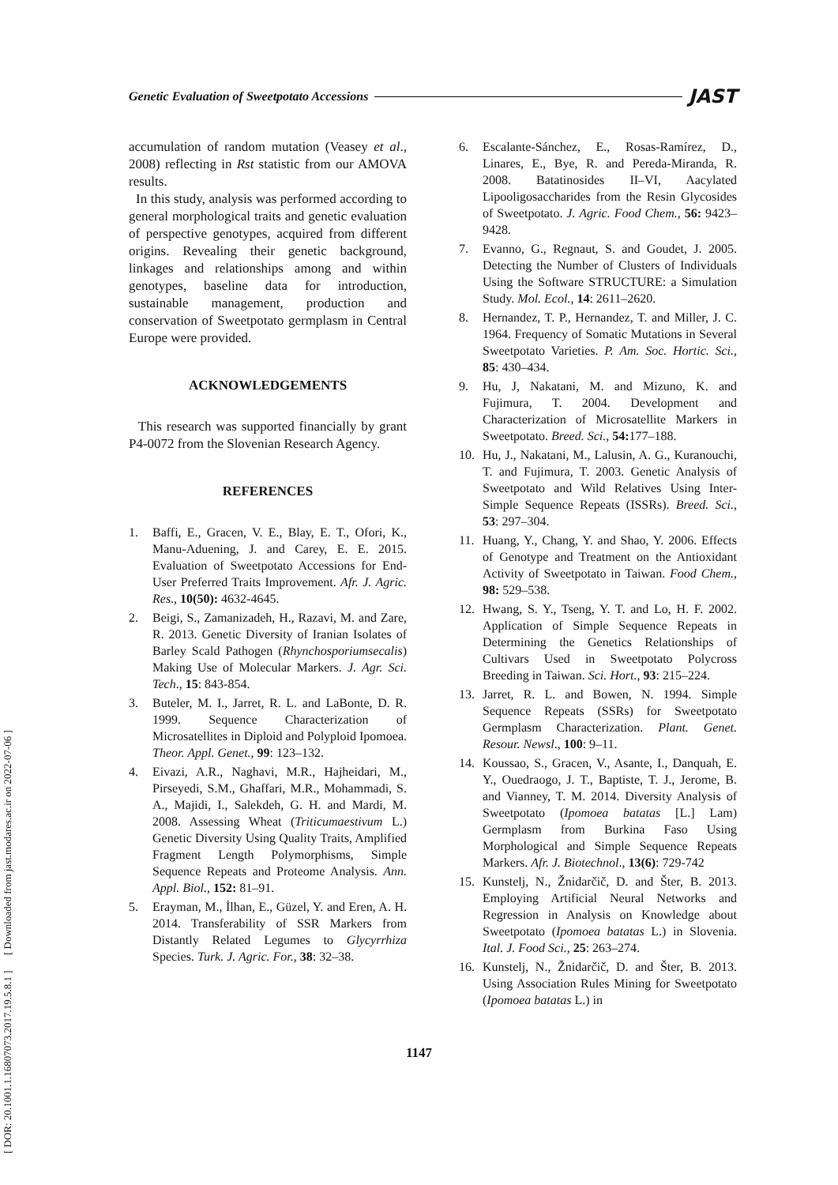[ DOR: 20.1001.1.16807073.2017.19.5.8.1 ] [ Downloaded from jast.modares.ac.ir on 2022-07-06 ]
Genetic Evaluation of Sweetpotato Accessions
JAST
accumulation of random mutation (Veasey et al., 2008) reflecting in Rst statistic from our AMOVA results.
In this study, analysis was performed according to general morphological traits and genetic evaluation of perspective genotypes, acquired from different origins. Revealing their genetic background, linkages and relationships among and within genotypes, baseline data for introduction, sustainable management, production and conservation of Sweetpotato germplasm in Central Europe were provided.
ACKNOWLEDGEMENTS
This research was supported financially by grant P4-0072 from the Slovenian Research Agency.
REFERENCES
1. Baffi, E., Gracen, V. E., Blay, E. T., Ofori, K., Manu-Aduening, J. and Carey, E. E. 2015. Evaluation of Sweetpotato Accessions for End-User Preferred Traits Improvement. Afr. J. Agric. Res., 10(50): 4632-4645.
2. Beigi, S., Zamanizadeh, H., Razavi, M. and Zare, R. 2013. Genetic Diversity of Iranian Isolates of Barley Scald Pathogen (Rhynchosporiumsecalis) Making Use of Molecular Markers. J. Agr. Sci. Tech., 15: 843-854.
3. Buteler, M. I., Jarret, R. L. and LaBonte, D. R. 1999. Sequence Characterization of Microsatellites in Diploid and Polyploid Ipomoea. Theor. Appl. Genet., 99: 123–132.
4. Eivazi, A.R., Naghavi, M.R., Hajheidari, M., Pirseyedi, S.M., Ghaffari, M.R., Mohammadi, S. A., Majidi, I., Salekdeh, G. H. and Mardi, M. 2008. Assessing Wheat (Triticumaestivum L.) Genetic Diversity Using Quality Traits, Amplified Fragment Length Polymorphisms, Simple Sequence Repeats and Proteome Analysis. Ann. Appl. Biol., 152: 81–91.
5. Erayman, M., İlhan, E., Güzel, Y. and Eren, A. H. 2014. Transferability of SSR Markers from Distantly Related Legumes to Glycyrrhiza Species. Turk. J. Agric. For., 38: 32–38.
6. Escalante-Sánchez, E., Rosas-Ramírez, D., Linares, E., Bye, R. and Pereda-Miranda, R. 2008. Batatinosides II–VI, Aacylated Lipooligosaccharides from the Resin Glycosides of Sweetpotato. J. Agric. Food Chem., 56: 9423–9428.
7. Evanno, G., Regnaut, S. and Goudet, J. 2005. Detecting the Number of Clusters of Individuals Using the Software STRUCTURE: a Simulation Study. Mol. Ecol., 14: 2611–2620.
8. Hernandez, T. P., Hernandez, T. and Miller, J. C. 1964. Frequency of Somatic Mutations in Several Sweetpotato Varieties. P. Am. Soc. Hortic. Sci., 85: 430–434.
9. Hu, J, Nakatani, M. and Mizuno, K. and Fujimura, T. 2004. Development and Characterization of Microsatellite Markers in Sweetpotato. Breed. Sci., 54: 177–188.
10. Hu, J., Nakatani, M., Lalusin, A. G., Kuranouchi, T. and Fujimura, T. 2003. Genetic Analysis of Sweetpotato and Wild Relatives Using Inter-Simple Sequence Repeats (ISSRs). Breed. Sci., 53: 297–304.
11. Huang, Y., Chang, Y. and Shao, Y. 2006. Effects of Genotype and Treatment on the Antioxidant Activity of Sweetpotato in Taiwan. Food Chem., 98: 529–538.
12. Hwang, S. Y., Tseng, Y. T. and Lo, H. F. 2002. Application of Simple Sequence Repeats in Determining the Genetics Relationships of Cultivars Used in Sweetpotato Polycross Breeding in Taiwan. Sci. Hort., 93: 215–224.
13. Jarret, R. L. and Bowen, N. 1994. Simple Sequence Repeats (SSRs) for Sweetpotato Germplasm Characterization. Plant. Genet. Resour. Newsl., 100: 9–11.
14. Koussao, S., Gracen, V., Asante, I., Danquah, E. Y., Ouedraogo, J. T., Baptiste, T. J., Jerome, B. and Vianney, T. M. 2014. Diversity Analysis of Sweetpotato (Ipomoea batatas [L.] Lam) Germplasm from Burkina Faso Using Morphological and Simple Sequence Repeats Markers. Afr. J. Biotechnol., 13(6): 729-742
15. Kunstelj, N., Žnidarčič, D. and Šter, B. 2013. Employing Artificial Neural Networks and Regression in Analysis on Knowledge about Sweetpotato (Ipomoea batatas L.) in Slovenia. Ital. J. Food Sci., 25: 263–274.
16. Kunstelj, N., Žnidarčič, D. and Šter, B. 2013. Using Association Rules Mining for Sweetpotato (Ipomoea batatas L.) in
1147